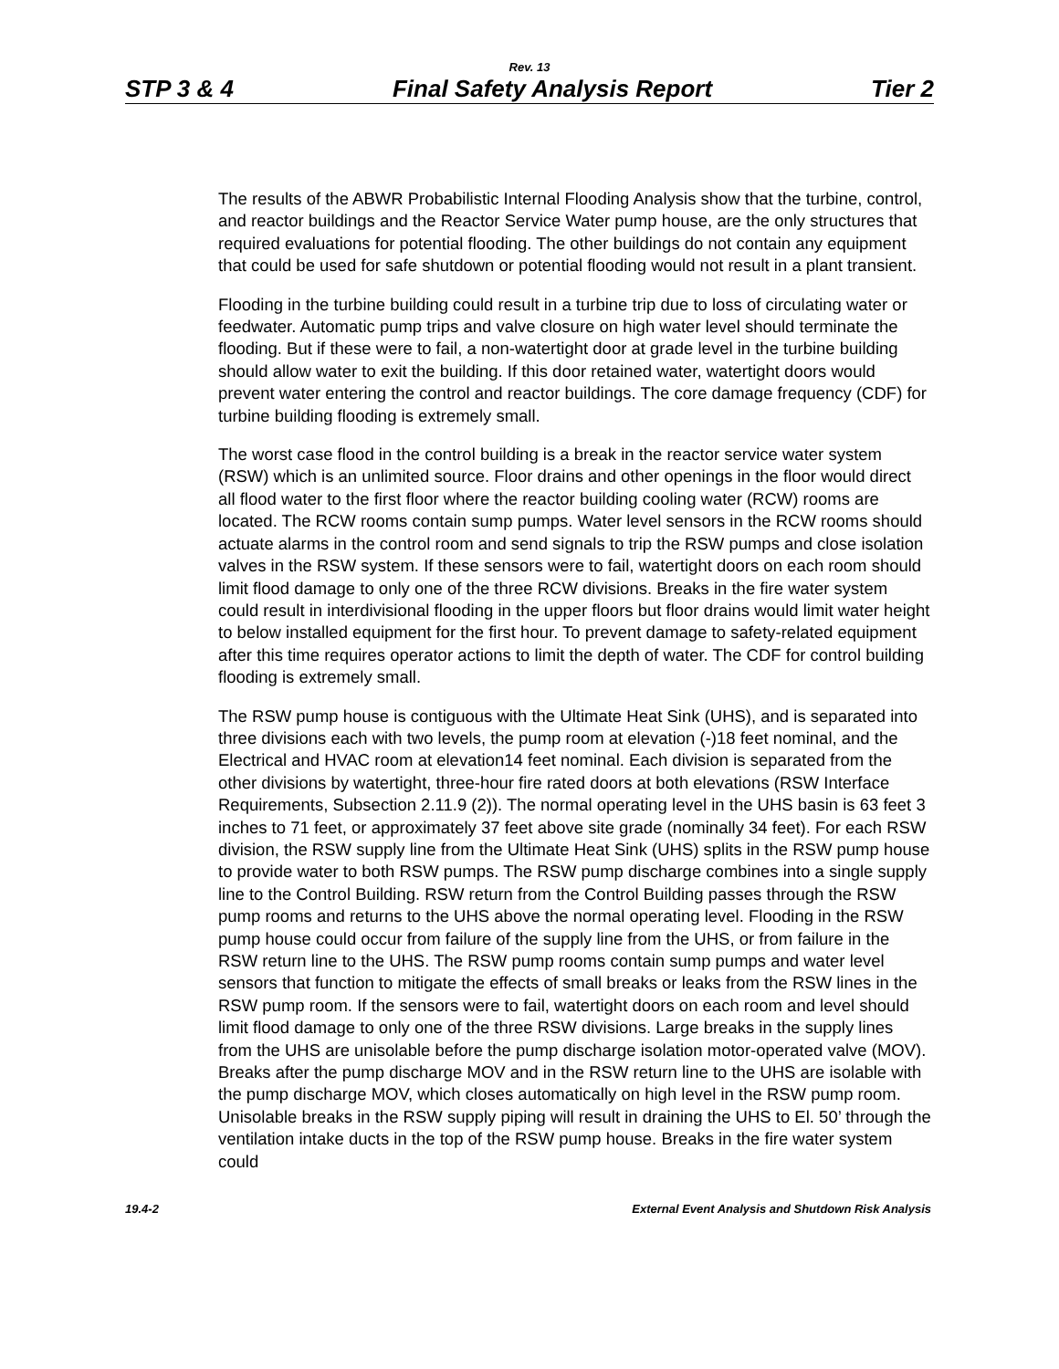Rev. 13
STP 3 & 4 Final Safety Analysis Report Tier 2
The results of the ABWR Probabilistic Internal Flooding Analysis show that the turbine, control, and reactor buildings and the Reactor Service Water pump house, are the only structures that required evaluations for potential flooding. The other buildings do not contain any equipment that could be used for safe shutdown or potential flooding would not result in a plant transient.
Flooding in the turbine building could result in a turbine trip due to loss of circulating water or feedwater. Automatic pump trips and valve closure on high water level should terminate the flooding. But if these were to fail, a non-watertight door at grade level in the turbine building should allow water to exit the building. If this door retained water, watertight doors would prevent water entering the control and reactor buildings. The core damage frequency (CDF) for turbine building flooding is extremely small.
The worst case flood in the control building is a break in the reactor service water system (RSW) which is an unlimited source. Floor drains and other openings in the floor would direct all flood water to the first floor where the reactor building cooling water (RCW) rooms are located. The RCW rooms contain sump pumps. Water level sensors in the RCW rooms should actuate alarms in the control room and send signals to trip the RSW pumps and close isolation valves in the RSW system. If these sensors were to fail, watertight doors on each room should limit flood damage to only one of the three RCW divisions. Breaks in the fire water system could result in interdivisional flooding in the upper floors but floor drains would limit water height to below installed equipment for the first hour. To prevent damage to safety-related equipment after this time requires operator actions to limit the depth of water. The CDF for control building flooding is extremely small.
The RSW pump house is contiguous with the Ultimate Heat Sink (UHS), and is separated into three divisions each with two levels, the pump room at elevation (-)18 feet nominal, and the Electrical and HVAC room at elevation14 feet nominal. Each division is separated from the other divisions by watertight, three-hour fire rated doors at both elevations (RSW Interface Requirements, Subsection 2.11.9 (2)). The normal operating level in the UHS basin is 63 feet 3 inches to 71 feet, or approximately 37 feet above site grade (nominally 34 feet). For each RSW division, the RSW supply line from the Ultimate Heat Sink (UHS) splits in the RSW pump house to provide water to both RSW pumps. The RSW pump discharge combines into a single supply line to the Control Building. RSW return from the Control Building passes through the RSW pump rooms and returns to the UHS above the normal operating level. Flooding in the RSW pump house could occur from failure of the supply line from the UHS, or from failure in the RSW return line to the UHS. The RSW pump rooms contain sump pumps and water level sensors that function to mitigate the effects of small breaks or leaks from the RSW lines in the RSW pump room. If the sensors were to fail, watertight doors on each room and level should limit flood damage to only one of the three RSW divisions. Large breaks in the supply lines from the UHS are unisolable before the pump discharge isolation motor-operated valve (MOV). Breaks after the pump discharge MOV and in the RSW return line to the UHS are isolable with the pump discharge MOV, which closes automatically on high level in the RSW pump room. Unisolable breaks in the RSW supply piping will result in draining the UHS to El. 50’ through the ventilation intake ducts in the top of the RSW pump house. Breaks in the fire water system could
19.4-2 External Event Analysis and Shutdown Risk Analysis